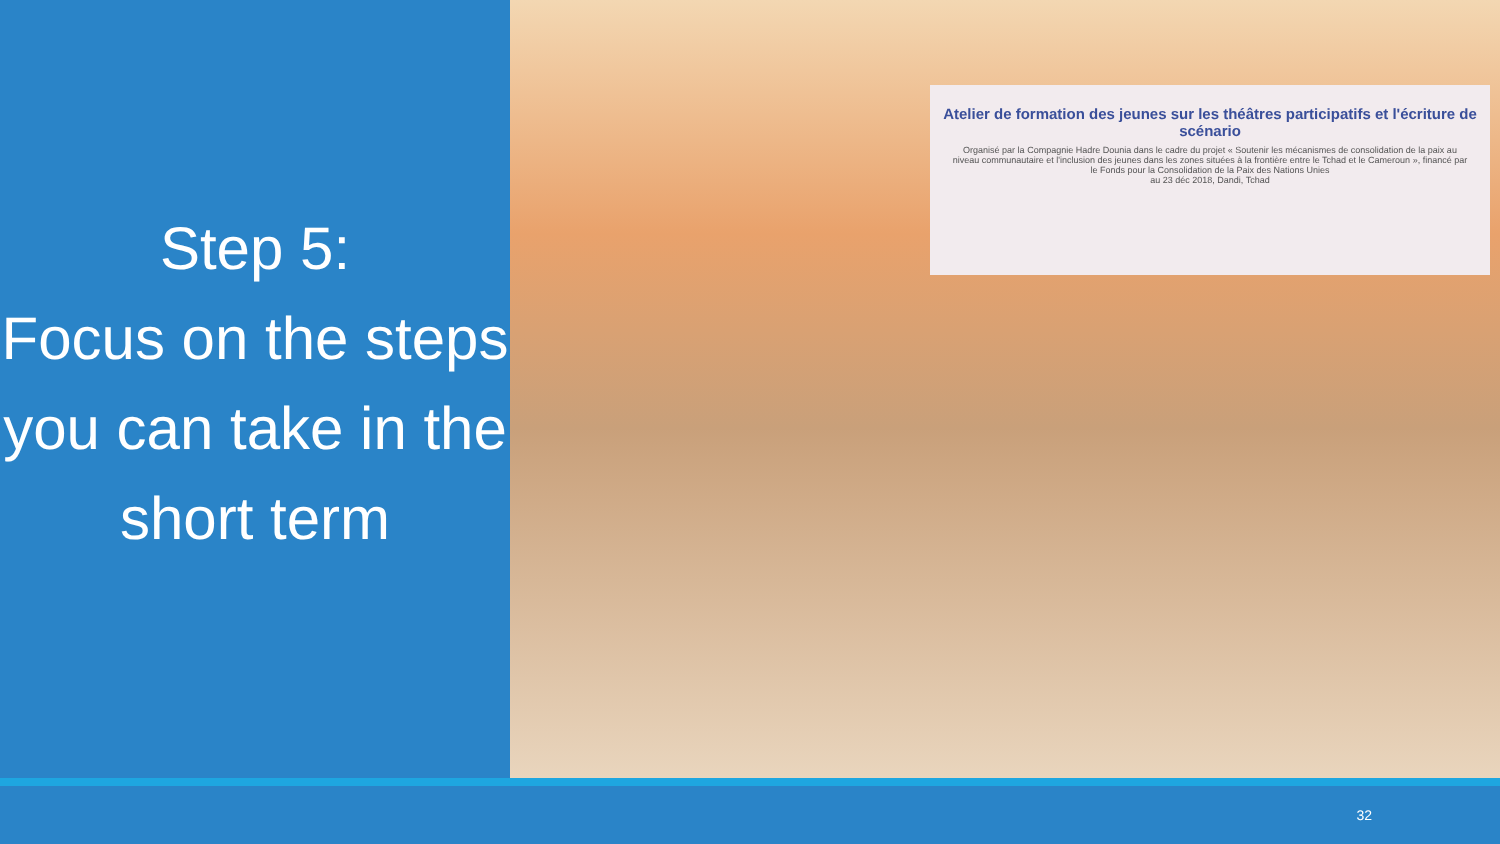Step 5:
Focus on the steps you can take in the short term
Atelier de formation des jeunes sur les théâtres participatifs et l'écriture de scénario
Organisé par la Compagnie Hadre Dounia dans le cadre du projet « Soutenir les mécanismes de consolidation de la paix au niveau communautaire et l'inclusion des jeunes dans les zones situées à la frontière entre le Tchad et le Cameroun », financé par le Fonds pour la Consolidation de la Paix des Nations Unies
au 23 déc 2018, Dandi, Tchad
32